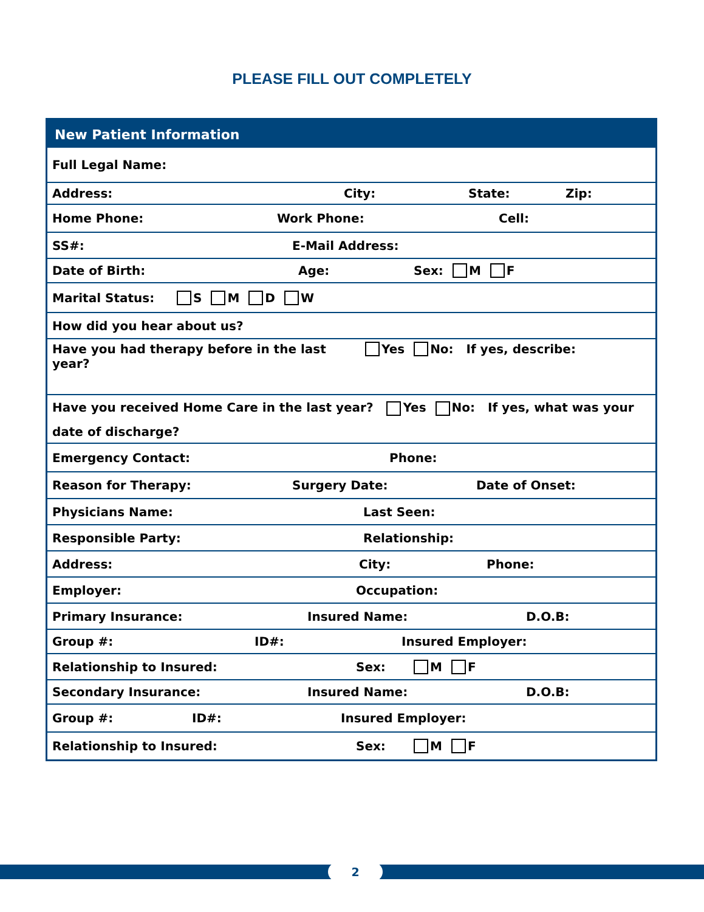PLEASE FILL OUT COMPLETELY
New Patient Information
Full Legal Name:
Address: City: State: Zip:
Home Phone: Work Phone: Cell:
SS#: E-Mail Address:
Date of Birth: Age: Sex: M F
Marital Status: S M D W
How did you hear about us?
Have you had therapy before in the last year? Yes No: If yes, describe:
Have you received Home Care in the last year? Yes No: If yes, what was your
date of discharge?
Emergency Contact: Phone:
Reason for Therapy: Surgery Date: Date of Onset:
Physicians Name: Last Seen:
Responsible Party: Relationship:
Address: City: Phone:
Employer: Occupation:
Primary Insurance: Insured Name: D.O.B:
Group #: ID#: Insured Employer:
Relationship to Insured: Sex: M F
Secondary Insurance: Insured Name: D.O.B:
Group #: ID#: Insured Employer:
Relationship to Insured: Sex: M F
2